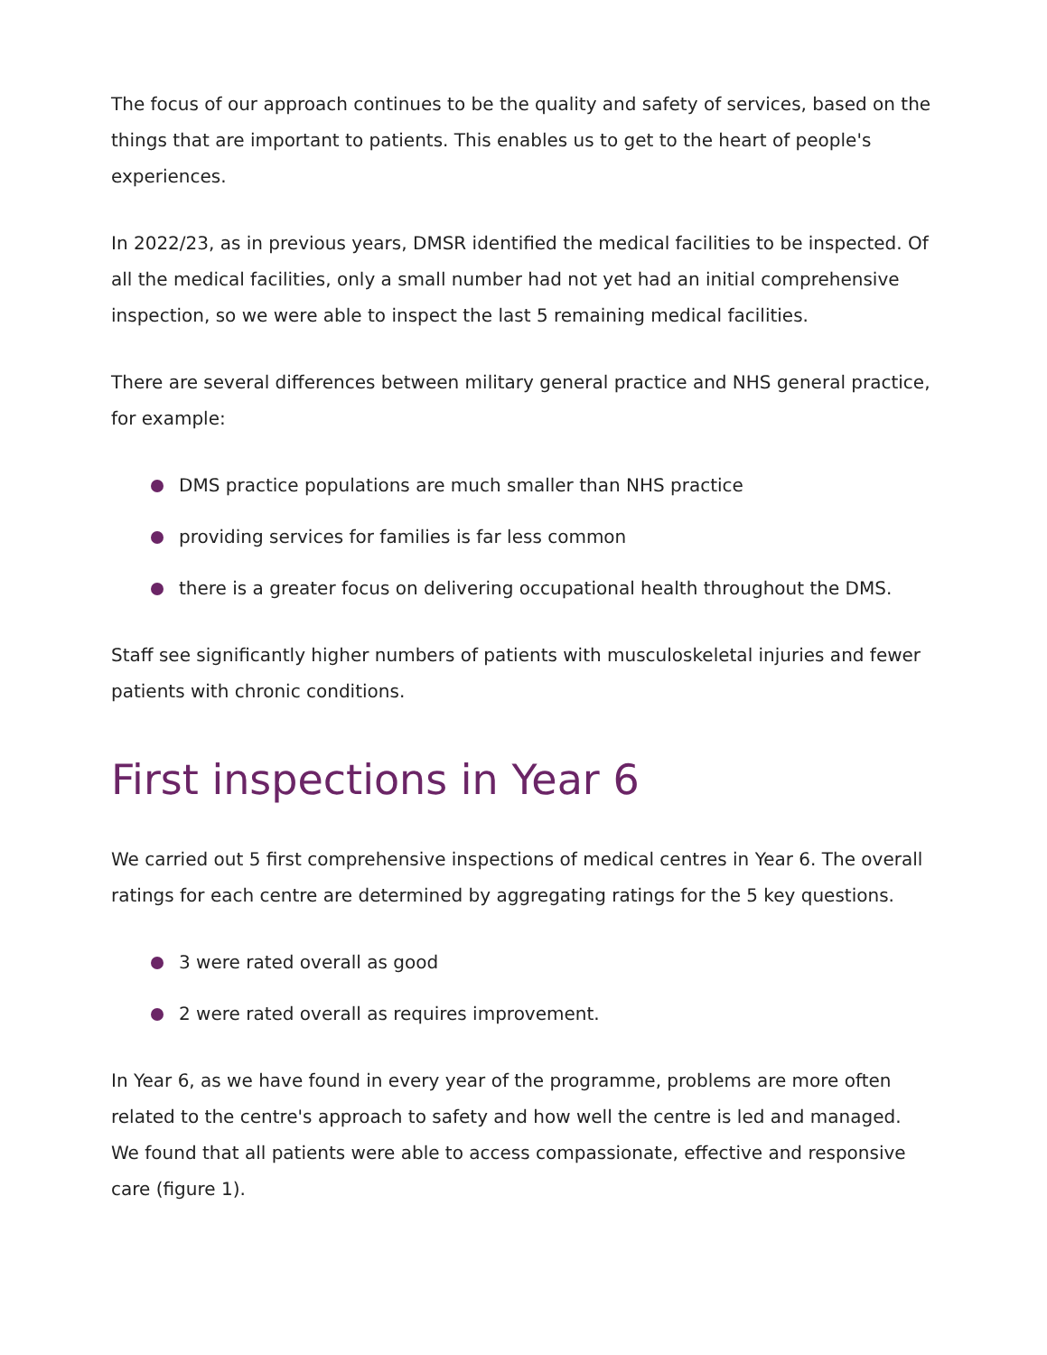The focus of our approach continues to be the quality and safety of services, based on the things that are important to patients. This enables us to get to the heart of people's experiences.
In 2022/23, as in previous years, DMSR identified the medical facilities to be inspected. Of all the medical facilities, only a small number had not yet had an initial comprehensive inspection, so we were able to inspect the last 5 remaining medical facilities.
There are several differences between military general practice and NHS general practice, for example:
DMS practice populations are much smaller than NHS practice
providing services for families is far less common
there is a greater focus on delivering occupational health throughout the DMS.
Staff see significantly higher numbers of patients with musculoskeletal injuries and fewer patients with chronic conditions.
First inspections in Year 6
We carried out 5 first comprehensive inspections of medical centres in Year 6. The overall ratings for each centre are determined by aggregating ratings for the 5 key questions.
3 were rated overall as good
2 were rated overall as requires improvement.
In Year 6, as we have found in every year of the programme, problems are more often related to the centre's approach to safety and how well the centre is led and managed. We found that all patients were able to access compassionate, effective and responsive care (figure 1).